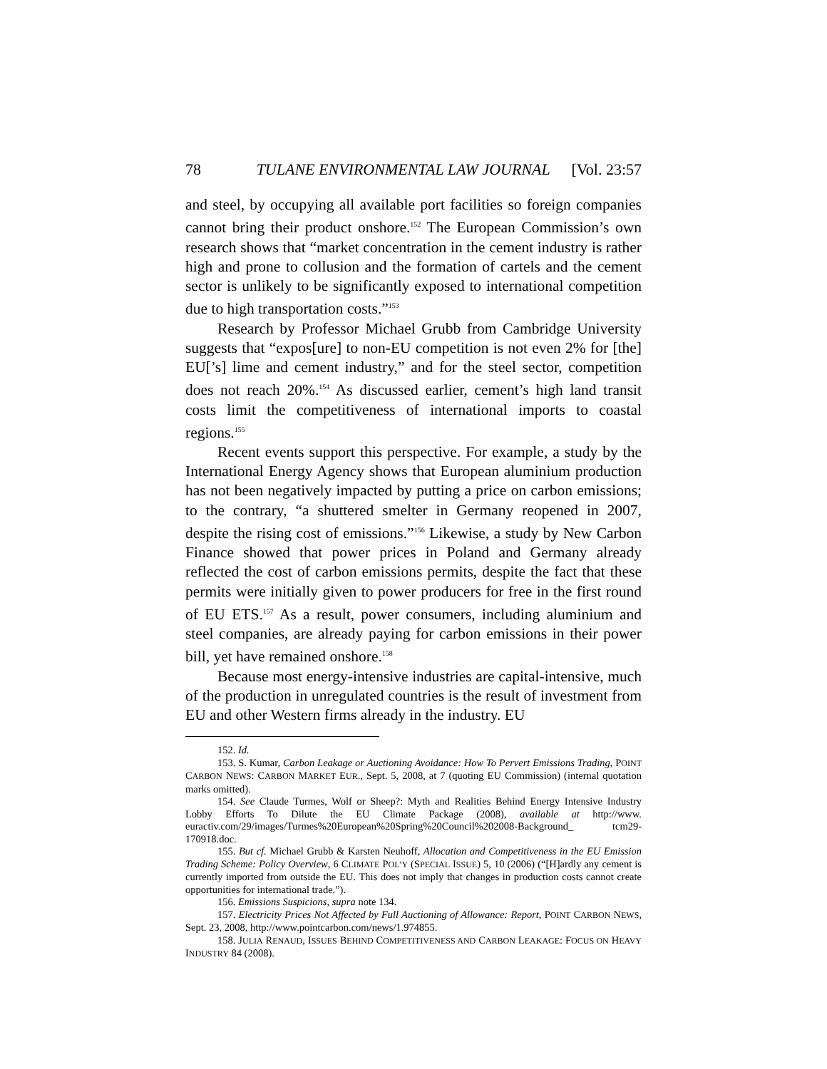78 TULANE ENVIRONMENTAL LAW JOURNAL [Vol. 23:57
and steel, by occupying all available port facilities so foreign companies cannot bring their product onshore.<sup>152</sup> The European Commission’s own research shows that “market concentration in the cement industry is rather high and prone to collusion and the formation of cartels and the cement sector is unlikely to be significantly exposed to international competition due to high transportation costs.”<sup>153</sup>
Research by Professor Michael Grubb from Cambridge University suggests that “expos[ure] to non-EU competition is not even 2% for [the] EU[’s] lime and cement industry,” and for the steel sector, competition does not reach 20%.<sup>154</sup> As discussed earlier, cement’s high land transit costs limit the competitiveness of international imports to coastal regions.<sup>155</sup>
Recent events support this perspective. For example, a study by the International Energy Agency shows that European aluminium production has not been negatively impacted by putting a price on carbon emissions; to the contrary, “a shuttered smelter in Germany reopened in 2007, despite the rising cost of emissions.”<sup>156</sup> Likewise, a study by New Carbon Finance showed that power prices in Poland and Germany already reflected the cost of carbon emissions permits, despite the fact that these permits were initially given to power producers for free in the first round of EU ETS.<sup>157</sup> As a result, power consumers, including aluminium and steel companies, are already paying for carbon emissions in their power bill, yet have remained onshore.<sup>158</sup>
Because most energy-intensive industries are capital-intensive, much of the production in unregulated countries is the result of investment from EU and other Western firms already in the industry. EU
152. Id.
153. S. Kumar, Carbon Leakage or Auctioning Avoidance: How To Pervert Emissions Trading, POINT CARBON NEWS: CARBON MARKET EUR., Sept. 5, 2008, at 7 (quoting EU Commission) (internal quotation marks omitted).
154. See Claude Turmes, Wolf or Sheep?: Myth and Realities Behind Energy Intensive Industry Lobby Efforts To Dilute the EU Climate Package (2008), available at http://www. euractiv.com/29/images/Turmes%20European%20Spring%20Council%202008-Background_ tcm29-170918.doc.
155. But cf. Michael Grubb & Karsten Neuhoff, Allocation and Competitiveness in the EU Emission Trading Scheme: Policy Overview, 6 CLIMATE POL’Y (SPECIAL ISSUE) 5, 10 (2006) (“[H]ardly any cement is currently imported from outside the EU. This does not imply that changes in production costs cannot create opportunities for international trade.”).
156. Emissions Suspicions, supra note 134.
157. Electricity Prices Not Affected by Full Auctioning of Allowance: Report, POINT CARBON NEWS, Sept. 23, 2008, http://www.pointcarbon.com/news/1.974855.
158. JULIA RENAUD, ISSUES BEHIND COMPETITIVENESS AND CARBON LEAKAGE: FOCUS ON HEAVY INDUSTRY 84 (2008).